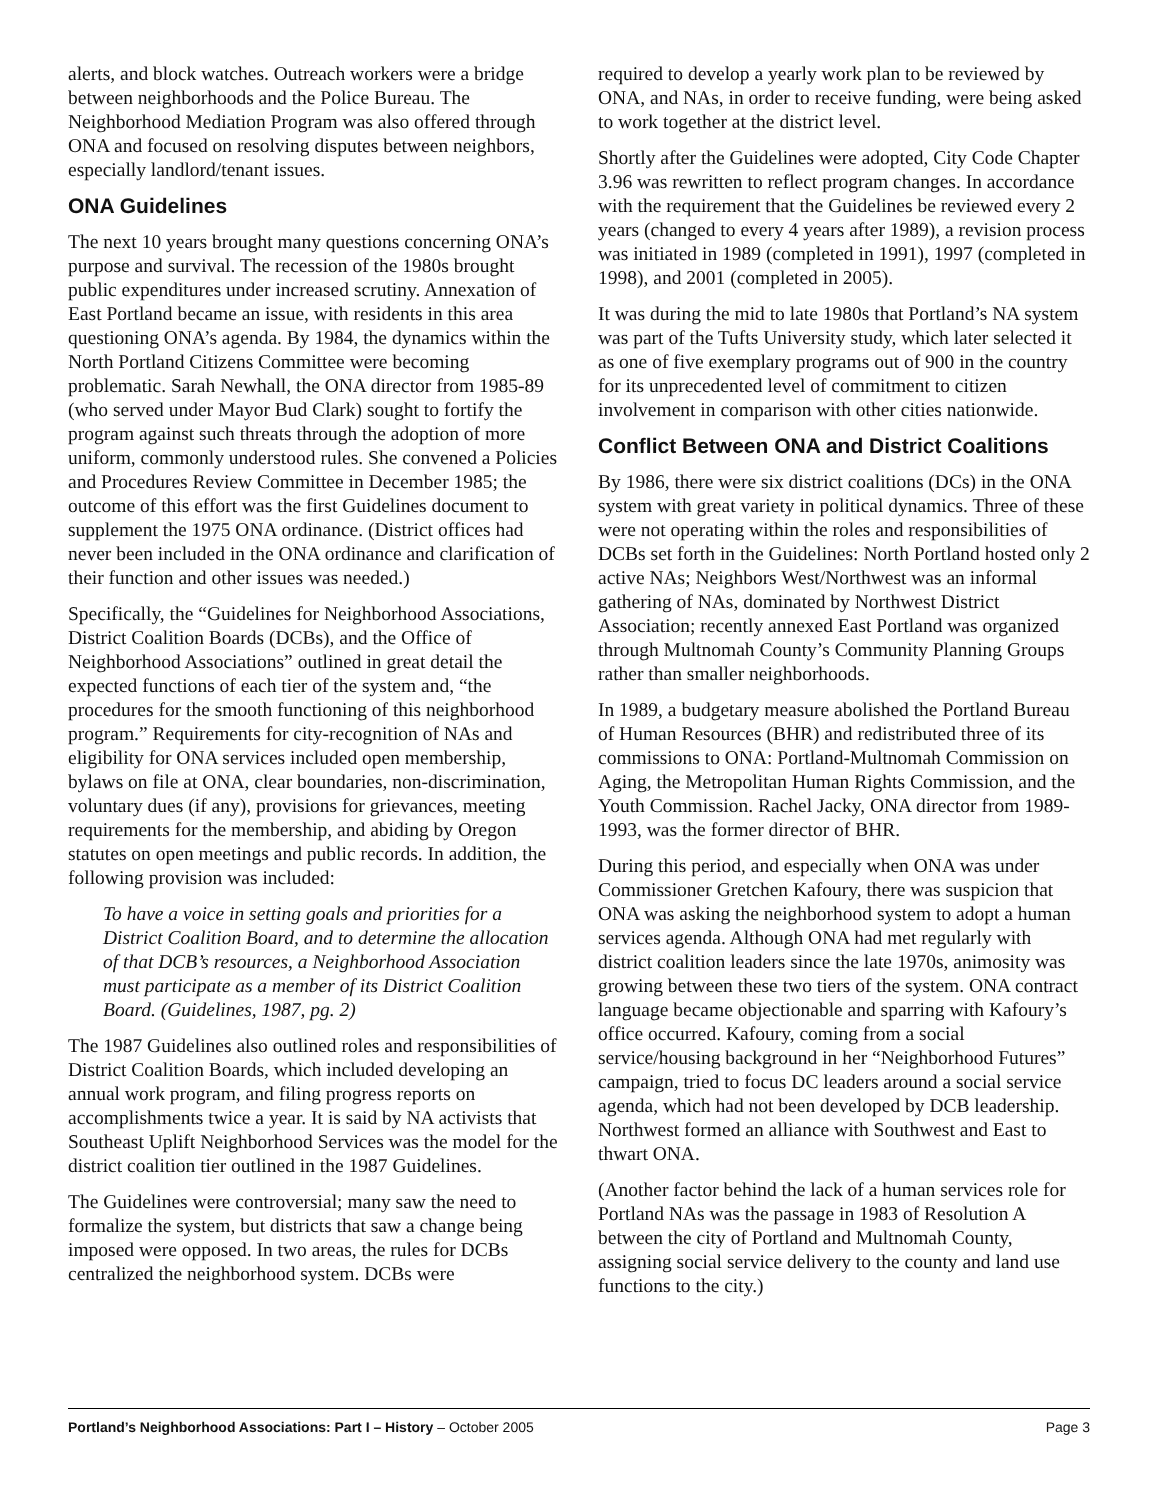alerts, and block watches. Outreach workers were a bridge between neighborhoods and the Police Bureau. The Neighborhood Mediation Program was also offered through ONA and focused on resolving disputes between neighbors, especially landlord/tenant issues.
ONA Guidelines
The next 10 years brought many questions concerning ONA’s purpose and survival. The recession of the 1980s brought public expenditures under increased scrutiny. Annexation of East Portland became an issue, with residents in this area questioning ONA’s agenda. By 1984, the dynamics within the North Portland Citizens Committee were becoming problematic. Sarah Newhall, the ONA director from 1985-89 (who served under Mayor Bud Clark) sought to fortify the program against such threats through the adoption of more uniform, commonly understood rules. She convened a Policies and Procedures Review Committee in December 1985; the outcome of this effort was the first Guidelines document to supplement the 1975 ONA ordinance. (District offices had never been included in the ONA ordinance and clarification of their function and other issues was needed.)
Specifically, the “Guidelines for Neighborhood Associations, District Coalition Boards (DCBs), and the Office of Neighborhood Associations” outlined in great detail the expected functions of each tier of the system and, “the procedures for the smooth functioning of this neighborhood program.” Requirements for city-recognition of NAs and eligibility for ONA services included open membership, bylaws on file at ONA, clear boundaries, non-discrimination, voluntary dues (if any), provisions for grievances, meeting requirements for the membership, and abiding by Oregon statutes on open meetings and public records. In addition, the following provision was included:
To have a voice in setting goals and priorities for a District Coalition Board, and to determine the allocation of that DCB’s resources, a Neighborhood Association must participate as a member of its District Coalition Board. (Guidelines, 1987, pg. 2)
The 1987 Guidelines also outlined roles and responsibilities of District Coalition Boards, which included developing an annual work program, and filing progress reports on accomplishments twice a year. It is said by NA activists that Southeast Uplift Neighborhood Services was the model for the district coalition tier outlined in the 1987 Guidelines.
The Guidelines were controversial; many saw the need to formalize the system, but districts that saw a change being imposed were opposed. In two areas, the rules for DCBs centralized the neighborhood system. DCBs were
required to develop a yearly work plan to be reviewed by ONA, and NAs, in order to receive funding, were being asked to work together at the district level.
Shortly after the Guidelines were adopted, City Code Chapter 3.96 was rewritten to reflect program changes. In accordance with the requirement that the Guidelines be reviewed every 2 years (changed to every 4 years after 1989), a revision process was initiated in 1989 (completed in 1991), 1997 (completed in 1998), and 2001 (completed in 2005).
It was during the mid to late 1980s that Portland’s NA system was part of the Tufts University study, which later selected it as one of five exemplary programs out of 900 in the country for its unprecedented level of commitment to citizen involvement in comparison with other cities nationwide.
Conflict Between ONA and District Coalitions
By 1986, there were six district coalitions (DCs) in the ONA system with great variety in political dynamics. Three of these were not operating within the roles and responsibilities of DCBs set forth in the Guidelines: North Portland hosted only 2 active NAs; Neighbors West/Northwest was an informal gathering of NAs, dominated by Northwest District Association; recently annexed East Portland was organized through Multnomah County’s Community Planning Groups rather than smaller neighborhoods.
In 1989, a budgetary measure abolished the Portland Bureau of Human Resources (BHR) and redistributed three of its commissions to ONA: Portland-Multnomah Commission on Aging, the Metropolitan Human Rights Commission, and the Youth Commission. Rachel Jacky, ONA director from 1989-1993, was the former director of BHR.
During this period, and especially when ONA was under Commissioner Gretchen Kafoury, there was suspicion that ONA was asking the neighborhood system to adopt a human services agenda. Although ONA had met regularly with district coalition leaders since the late 1970s, animosity was growing between these two tiers of the system. ONA contract language became objectionable and sparring with Kafoury’s office occurred. Kafoury, coming from a social service/housing background in her “Neighborhood Futures” campaign, tried to focus DC leaders around a social service agenda, which had not been developed by DCB leadership. Northwest formed an alliance with Southwest and East to thwart ONA.
(Another factor behind the lack of a human services role for Portland NAs was the passage in 1983 of Resolution A between the city of Portland and Multnomah County, assigning social service delivery to the county and land use functions to the city.)
Portland’s Neighborhood Associations: Part I – History – October 2005 Page 3